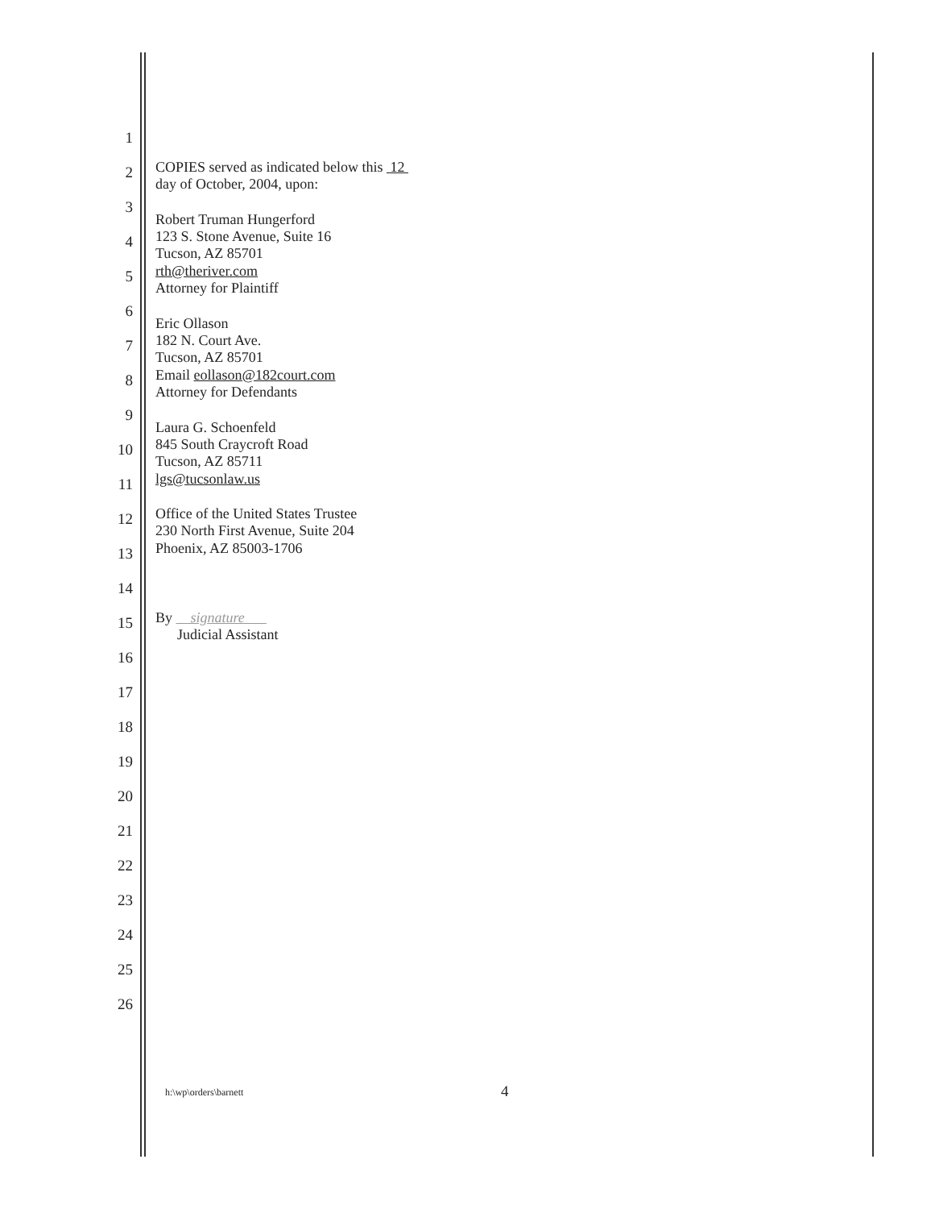1
2
COPIES served as indicated below this 12
day of October, 2004, upon:
3
Robert Truman Hungerford
4
123 S. Stone Avenue, Suite 16
Tucson, AZ 85701
5
rth@theriver.com
Attorney for Plaintiff
6
Eric Ollason
7
182 N. Court Ave.
Tucson, AZ 85701
8
Email eollason@182court.com
Attorney for Defendants
9
Laura G. Schoenfeld
10
845 South Craycroft Road
Tucson, AZ 85711
11
lgs@tucsonlaw.us
12
Office of the United States Trustee
230 North First Avenue, Suite 204
13
Phoenix, AZ 85003-1706
14
15
By signature
Judicial Assistant
16
17
18
19
20
21
22
23
24
25
26
h:\wp\orders\barnett 4